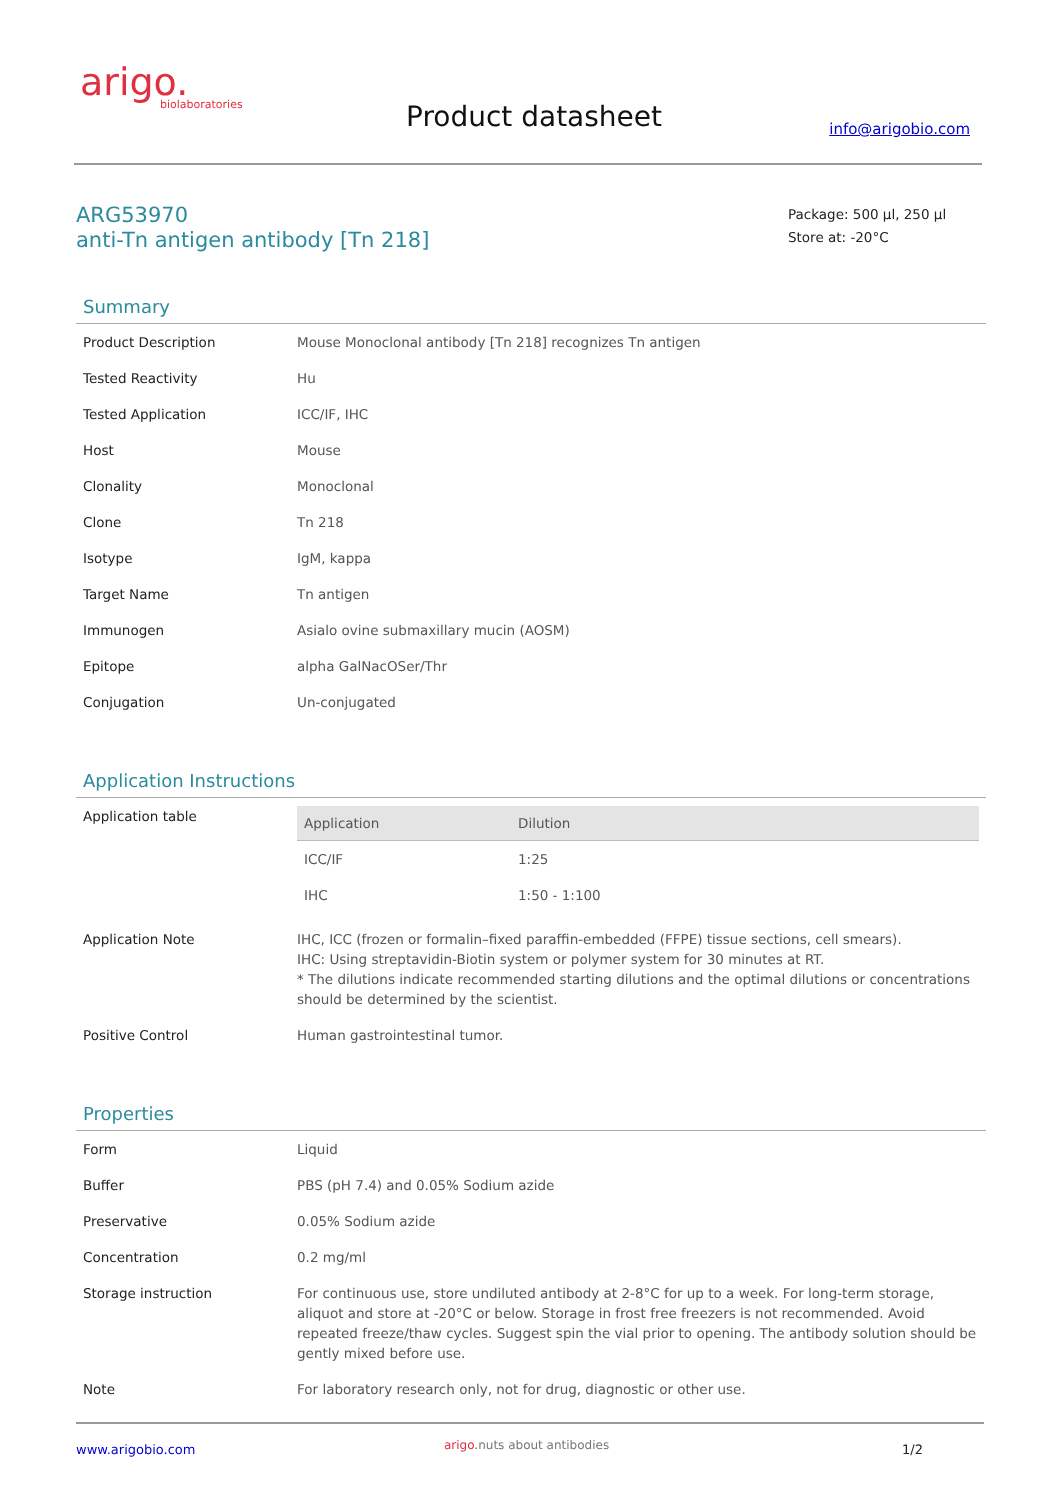arigo.
biolaboratories
Product datasheet info@arigobio.com
ARG53970
anti-Tn antigen antibody [Tn 218]
Package: 500 µl, 250 µl
Store at: -20°C
Summary
| Product Description | Mouse Monoclonal antibody [Tn 218] recognizes Tn antigen |
| Tested Reactivity | Hu |
| Tested Application | ICC/IF, IHC |
| Host | Mouse |
| Clonality | Monoclonal |
| Clone | Tn 218 |
| Isotype | IgM, kappa |
| Target Name | Tn antigen |
| Immunogen | Asialo ovine submaxillary mucin (AOSM) |
| Epitope | alpha GalNacOSer/Thr |
| Conjugation | Un-conjugated |
Application Instructions
| Application table | / Application / Dilution / / --- / --- / / ICC/IF / 1:25 / / IHC / 1:50 - 1:100 / |
| Application Note | IHC, ICC (frozen or formalin–fixed paraffin-embedded (FFPE) tissue sections, cell smears). IHC: Using streptavidin-Biotin system or polymer system for 30 minutes at RT. * The dilutions indicate recommended starting dilutions and the optimal dilutions or concentrations should be determined by the scientist. |
| Positive Control | Human gastrointestinal tumor. |
Properties
| Form | Liquid |
| Buffer | PBS (pH 7.4) and 0.05% Sodium azide |
| Preservative | 0.05% Sodium azide |
| Concentration | 0.2 mg/ml |
| Storage instruction | For continuous use, store undiluted antibody at 2-8°C for up to a week. For long-term storage, aliquot and store at -20°C or below. Storage in frost free freezers is not recommended. Avoid repeated freeze/thaw cycles. Suggest spin the vial prior to opening. The antibody solution should be gently mixed before use. |
| Note | For laboratory research only, not for drug, diagnostic or other use. |
www.arigobio.com arigo. nuts about antibodies 1/2